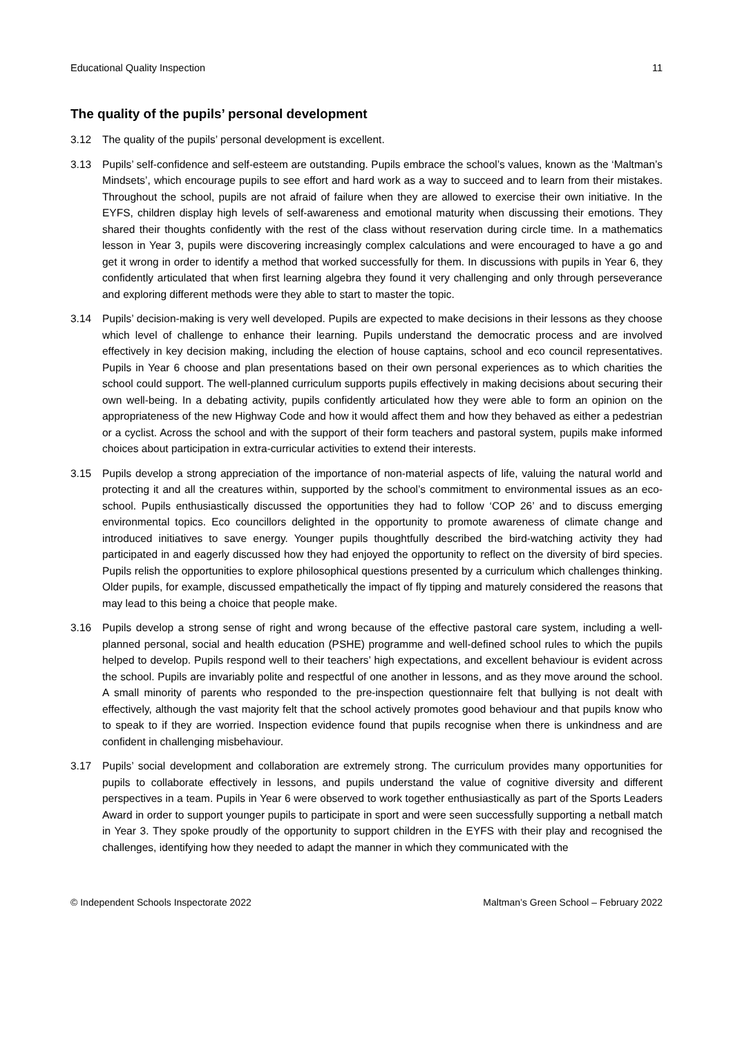Educational Quality Inspection 11
The quality of the pupils’ personal development
3.12 The quality of the pupils’ personal development is excellent.
3.13 Pupils’ self-confidence and self-esteem are outstanding. Pupils embrace the school’s values, known as the ‘Maltman’s Mindsets’, which encourage pupils to see effort and hard work as a way to succeed and to learn from their mistakes. Throughout the school, pupils are not afraid of failure when they are allowed to exercise their own initiative. In the EYFS, children display high levels of self-awareness and emotional maturity when discussing their emotions. They shared their thoughts confidently with the rest of the class without reservation during circle time. In a mathematics lesson in Year 3, pupils were discovering increasingly complex calculations and were encouraged to have a go and get it wrong in order to identify a method that worked successfully for them. In discussions with pupils in Year 6, they confidently articulated that when first learning algebra they found it very challenging and only through perseverance and exploring different methods were they able to start to master the topic.
3.14 Pupils’ decision-making is very well developed. Pupils are expected to make decisions in their lessons as they choose which level of challenge to enhance their learning. Pupils understand the democratic process and are involved effectively in key decision making, including the election of house captains, school and eco council representatives. Pupils in Year 6 choose and plan presentations based on their own personal experiences as to which charities the school could support. The well-planned curriculum supports pupils effectively in making decisions about securing their own well-being. In a debating activity, pupils confidently articulated how they were able to form an opinion on the appropriateness of the new Highway Code and how it would affect them and how they behaved as either a pedestrian or a cyclist. Across the school and with the support of their form teachers and pastoral system, pupils make informed choices about participation in extra-curricular activities to extend their interests.
3.15 Pupils develop a strong appreciation of the importance of non-material aspects of life, valuing the natural world and protecting it and all the creatures within, supported by the school’s commitment to environmental issues as an eco-school. Pupils enthusiastically discussed the opportunities they had to follow ‘COP 26’ and to discuss emerging environmental topics. Eco councillors delighted in the opportunity to promote awareness of climate change and introduced initiatives to save energy. Younger pupils thoughtfully described the bird-watching activity they had participated in and eagerly discussed how they had enjoyed the opportunity to reflect on the diversity of bird species. Pupils relish the opportunities to explore philosophical questions presented by a curriculum which challenges thinking. Older pupils, for example, discussed empathetically the impact of fly tipping and maturely considered the reasons that may lead to this being a choice that people make.
3.16 Pupils develop a strong sense of right and wrong because of the effective pastoral care system, including a well-planned personal, social and health education (PSHE) programme and well-defined school rules to which the pupils helped to develop. Pupils respond well to their teachers’ high expectations, and excellent behaviour is evident across the school. Pupils are invariably polite and respectful of one another in lessons, and as they move around the school. A small minority of parents who responded to the pre-inspection questionnaire felt that bullying is not dealt with effectively, although the vast majority felt that the school actively promotes good behaviour and that pupils know who to speak to if they are worried. Inspection evidence found that pupils recognise when there is unkindness and are confident in challenging misbehaviour.
3.17 Pupils’ social development and collaboration are extremely strong. The curriculum provides many opportunities for pupils to collaborate effectively in lessons, and pupils understand the value of cognitive diversity and different perspectives in a team. Pupils in Year 6 were observed to work together enthusiastically as part of the Sports Leaders Award in order to support younger pupils to participate in sport and were seen successfully supporting a netball match in Year 3. They spoke proudly of the opportunity to support children in the EYFS with their play and recognised the challenges, identifying how they needed to adapt the manner in which they communicated with the
© Independent Schools Inspectorate 2022 Maltman’s Green School – February 2022